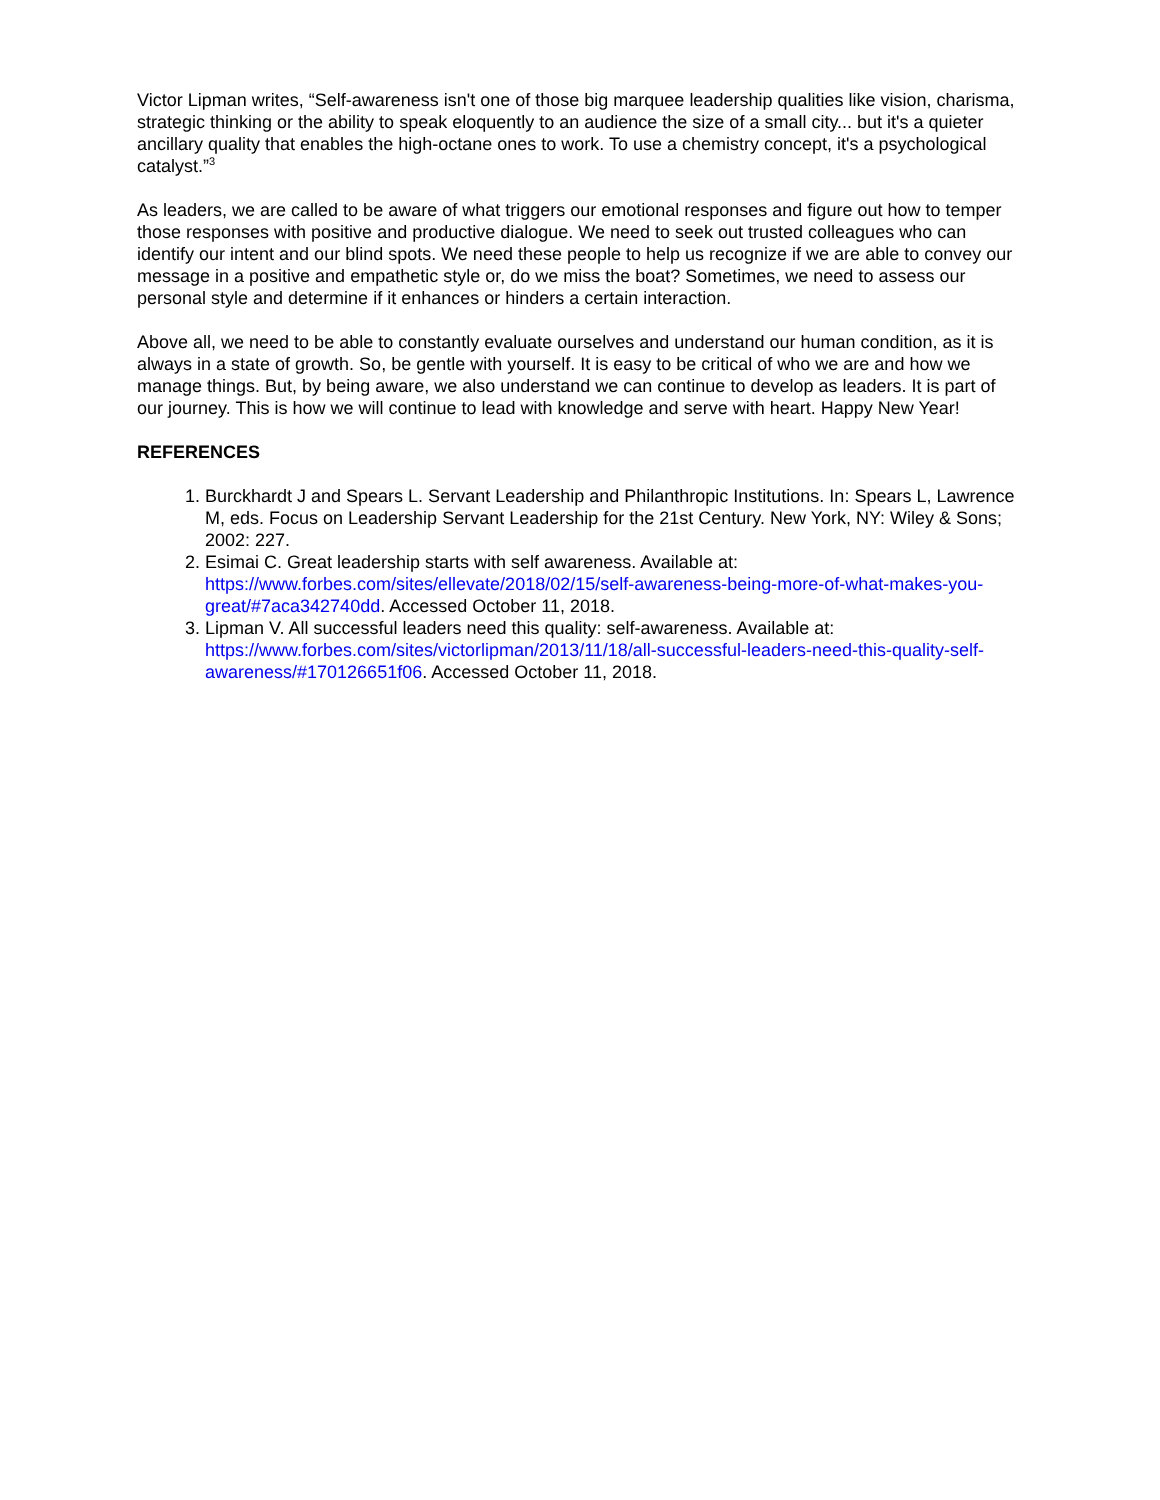Victor Lipman writes, “Self-awareness isn't one of those big marquee leadership qualities like vision, charisma, strategic thinking or the ability to speak eloquently to an audience the size of a small city... but it's a quieter ancillary quality that enables the high-octane ones to work. To use a chemistry concept, it's a psychological catalyst.”<sup>3</sup>
As leaders, we are called to be aware of what triggers our emotional responses and figure out how to temper those responses with positive and productive dialogue. We need to seek out trusted colleagues who can identify our intent and our blind spots. We need these people to help us recognize if we are able to convey our message in a positive and empathetic style or, do we miss the boat? Sometimes, we need to assess our personal style and determine if it enhances or hinders a certain interaction.
Above all, we need to be able to constantly evaluate ourselves and understand our human condition, as it is always in a state of growth. So, be gentle with yourself. It is easy to be critical of who we are and how we manage things. But, by being aware, we also understand we can continue to develop as leaders. It is part of our journey. This is how we will continue to lead with knowledge and serve with heart. Happy New Year!
REFERENCES
1. Burckhardt J and Spears L. Servant Leadership and Philanthropic Institutions. In: Spears L, Lawrence M, eds. Focus on Leadership Servant Leadership for the 21st Century. New York, NY: Wiley & Sons; 2002: 227.
2. Esimai C. Great leadership starts with self awareness. Available at: https://www.forbes.com/sites/ellevate/2018/02/15/self-awareness-being-more-of-what-makes-you-great/#7aca342740dd. Accessed October 11, 2018.
3. Lipman V. All successful leaders need this quality: self-awareness. Available at: https://www.forbes.com/sites/victorlipman/2013/11/18/all-successful-leaders-need-this-quality-self-awareness/#170126651f06. Accessed October 11, 2018.